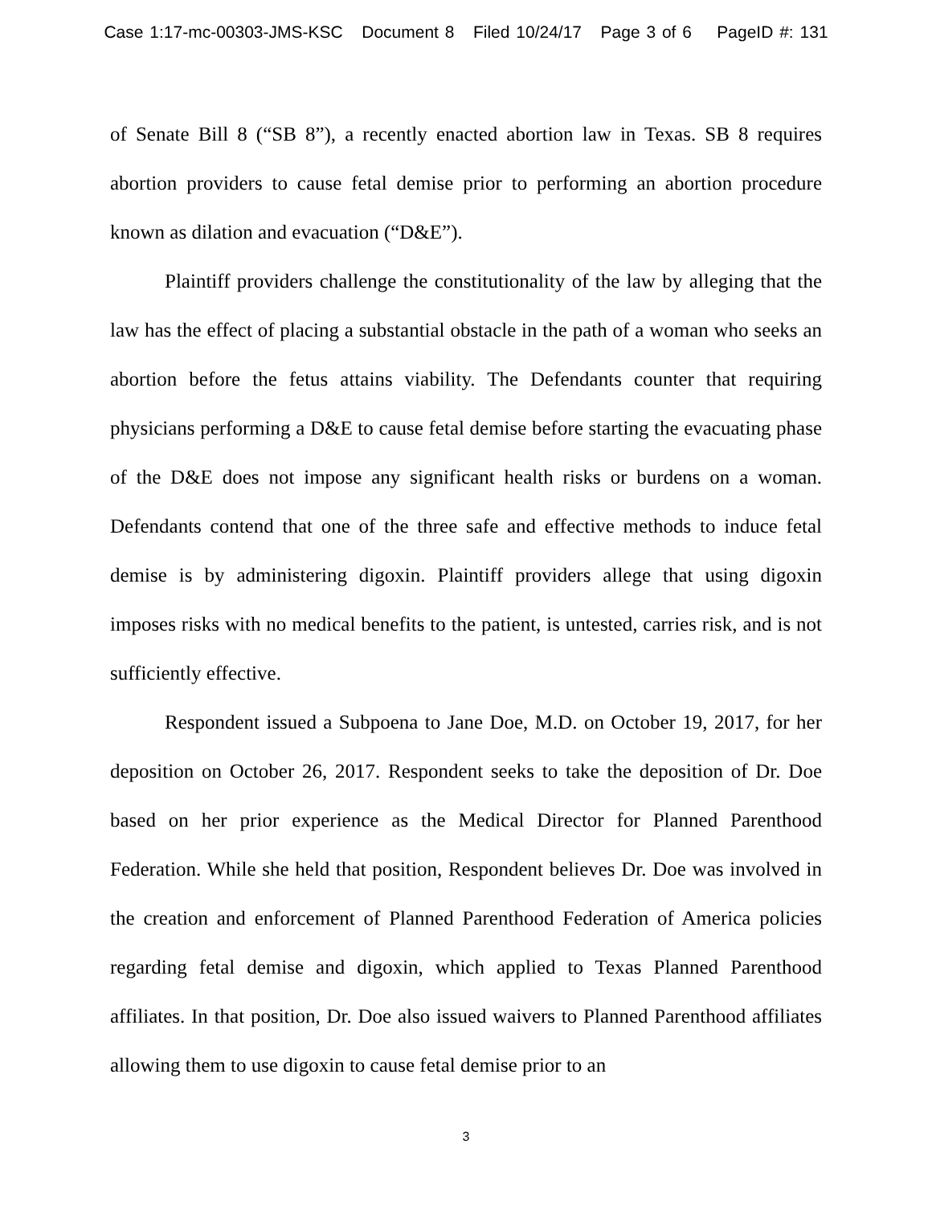Case 1:17-mc-00303-JMS-KSC Document 8 Filed 10/24/17 Page 3 of 6 PageID #: 131
of Senate Bill 8 (“SB 8”), a recently enacted abortion law in Texas. SB 8 requires abortion providers to cause fetal demise prior to performing an abortion procedure known as dilation and evacuation (“D&E”).
Plaintiff providers challenge the constitutionality of the law by alleging that the law has the effect of placing a substantial obstacle in the path of a woman who seeks an abortion before the fetus attains viability. The Defendants counter that requiring physicians performing a D&E to cause fetal demise before starting the evacuating phase of the D&E does not impose any significant health risks or burdens on a woman. Defendants contend that one of the three safe and effective methods to induce fetal demise is by administering digoxin. Plaintiff providers allege that using digoxin imposes risks with no medical benefits to the patient, is untested, carries risk, and is not sufficiently effective.
Respondent issued a Subpoena to Jane Doe, M.D. on October 19, 2017, for her deposition on October 26, 2017. Respondent seeks to take the deposition of Dr. Doe based on her prior experience as the Medical Director for Planned Parenthood Federation. While she held that position, Respondent believes Dr. Doe was involved in the creation and enforcement of Planned Parenthood Federation of America policies regarding fetal demise and digoxin, which applied to Texas Planned Parenthood affiliates. In that position, Dr. Doe also issued waivers to Planned Parenthood affiliates allowing them to use digoxin to cause fetal demise prior to an
3